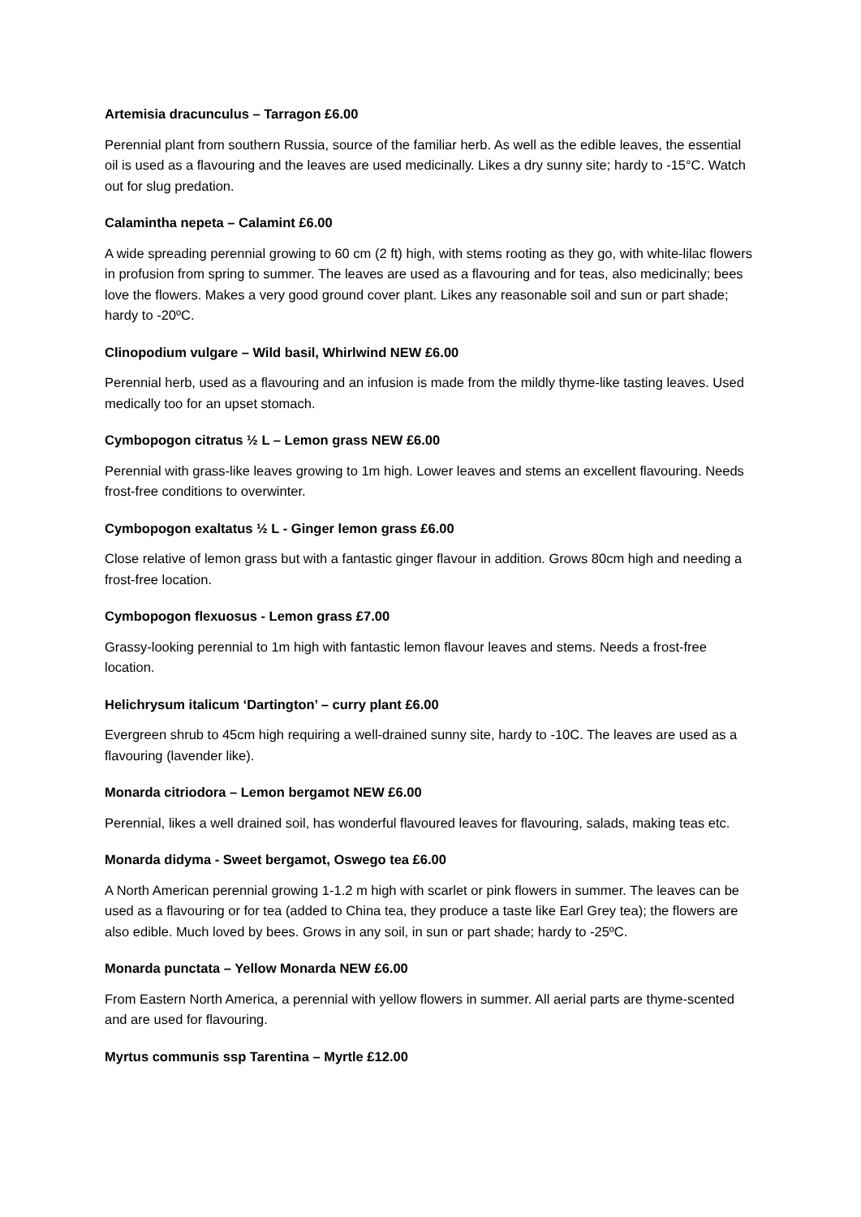Artemisia dracunculus – Tarragon £6.00
Perennial plant from southern Russia, source of the familiar herb. As well as the edible leaves, the essential oil is used as a flavouring and the leaves are used medicinally. Likes a dry sunny site; hardy to -15°C. Watch out for slug predation.
Calamintha nepeta – Calamint £6.00
A wide spreading perennial growing to 60 cm (2 ft) high, with stems rooting as they go, with white-lilac flowers in profusion from spring to summer. The leaves are used as a flavouring and for teas, also medicinally; bees love the flowers. Makes a very good ground cover plant. Likes any reasonable soil and sun or part shade; hardy to -20ºC.
Clinopodium vulgare – Wild basil, Whirlwind NEW £6.00
Perennial herb, used as a flavouring and an infusion is made from the mildly thyme-like tasting leaves. Used medically too for an upset stomach.
Cymbopogon citratus ½ L – Lemon grass NEW £6.00
Perennial with grass-like leaves growing to 1m high. Lower leaves and stems an excellent flavouring. Needs frost-free conditions to overwinter.
Cymbopogon exaltatus ½ L - Ginger lemon grass £6.00
Close relative of lemon grass but with a fantastic ginger flavour in addition. Grows 80cm high and needing a frost-free location.
Cymbopogon flexuosus - Lemon grass £7.00
Grassy-looking perennial to 1m high with fantastic lemon flavour leaves and stems. Needs a frost-free location.
Helichrysum italicum ‘Dartington’ – curry plant £6.00
Evergreen shrub to 45cm high requiring a well-drained sunny site, hardy to -10C. The leaves are used as a flavouring (lavender like).
Monarda citriodora – Lemon bergamot NEW £6.00
Perennial, likes a well drained soil, has wonderful flavoured leaves for flavouring, salads, making teas etc.
Monarda didyma - Sweet bergamot, Oswego tea £6.00
A North American perennial growing 1-1.2 m high with scarlet or pink flowers in summer. The leaves can be used as a flavouring or for tea (added to China tea, they produce a taste like Earl Grey tea); the flowers are also edible. Much loved by bees. Grows in any soil, in sun or part shade; hardy to -25ºC.
Monarda punctata – Yellow Monarda NEW £6.00
From Eastern North America, a perennial with yellow flowers in summer. All aerial parts are thyme-scented and are used for flavouring.
Myrtus communis ssp Tarentina – Myrtle £12.00